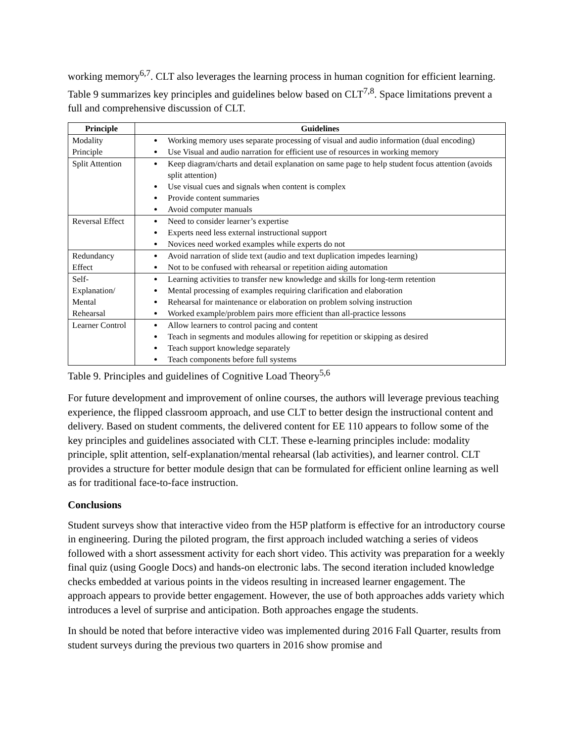working memory<sup>6,7</sup>. CLT also leverages the learning process in human cognition for efficient learning. Table 9 summarizes key principles and guidelines below based on CLT<sup>7,8</sup>. Space limitations prevent a full and comprehensive discussion of CLT.
| Principle | Guidelines |
| --- | --- |
| Modality Principle | Working memory uses separate processing of visual and audio information (dual encoding) Use Visual and audio narration for efficient use of resources in working memory |
| Split Attention | Keep diagram/charts and detail explanation on same page to help student focus attention (avoids split attention) Use visual cues and signals when content is complex Provide content summaries Avoid computer manuals |
| Reversal Effect | Need to consider learner’s expertise Experts need less external instructional support Novices need worked examples while experts do not |
| Redundancy Effect | Avoid narration of slide text (audio and text duplication impedes learning) Not to be confused with rehearsal or repetition aiding automation |
| Self-Explanation/ Mental Rehearsal | Learning activities to transfer new knowledge and skills for long-term retention Mental processing of examples requiring clarification and elaboration Rehearsal for maintenance or elaboration on problem solving instruction Worked example/problem pairs more efficient than all-practice lessons |
| Learner Control | Allow learners to control pacing and content Teach in segments and modules allowing for repetition or skipping as desired Teach support knowledge separately Teach components before full systems |
Table 9. Principles and guidelines of Cognitive Load Theory<sup>5,6</sup>
For future development and improvement of online courses, the authors will leverage previous teaching experience, the flipped classroom approach, and use CLT to better design the instructional content and delivery. Based on student comments, the delivered content for EE 110 appears to follow some of the key principles and guidelines associated with CLT. These e-learning principles include: modality principle, split attention, self-explanation/mental rehearsal (lab activities), and learner control. CLT provides a structure for better module design that can be formulated for efficient online learning as well as for traditional face-to-face instruction.
Conclusions
Student surveys show that interactive video from the H5P platform is effective for an introductory course in engineering. During the piloted program, the first approach included watching a series of videos followed with a short assessment activity for each short video. This activity was preparation for a weekly final quiz (using Google Docs) and hands-on electronic labs. The second iteration included knowledge checks embedded at various points in the videos resulting in increased learner engagement. The approach appears to provide better engagement. However, the use of both approaches adds variety which introduces a level of surprise and anticipation. Both approaches engage the students.
In should be noted that before interactive video was implemented during 2016 Fall Quarter, results from student surveys during the previous two quarters in 2016 show promise and